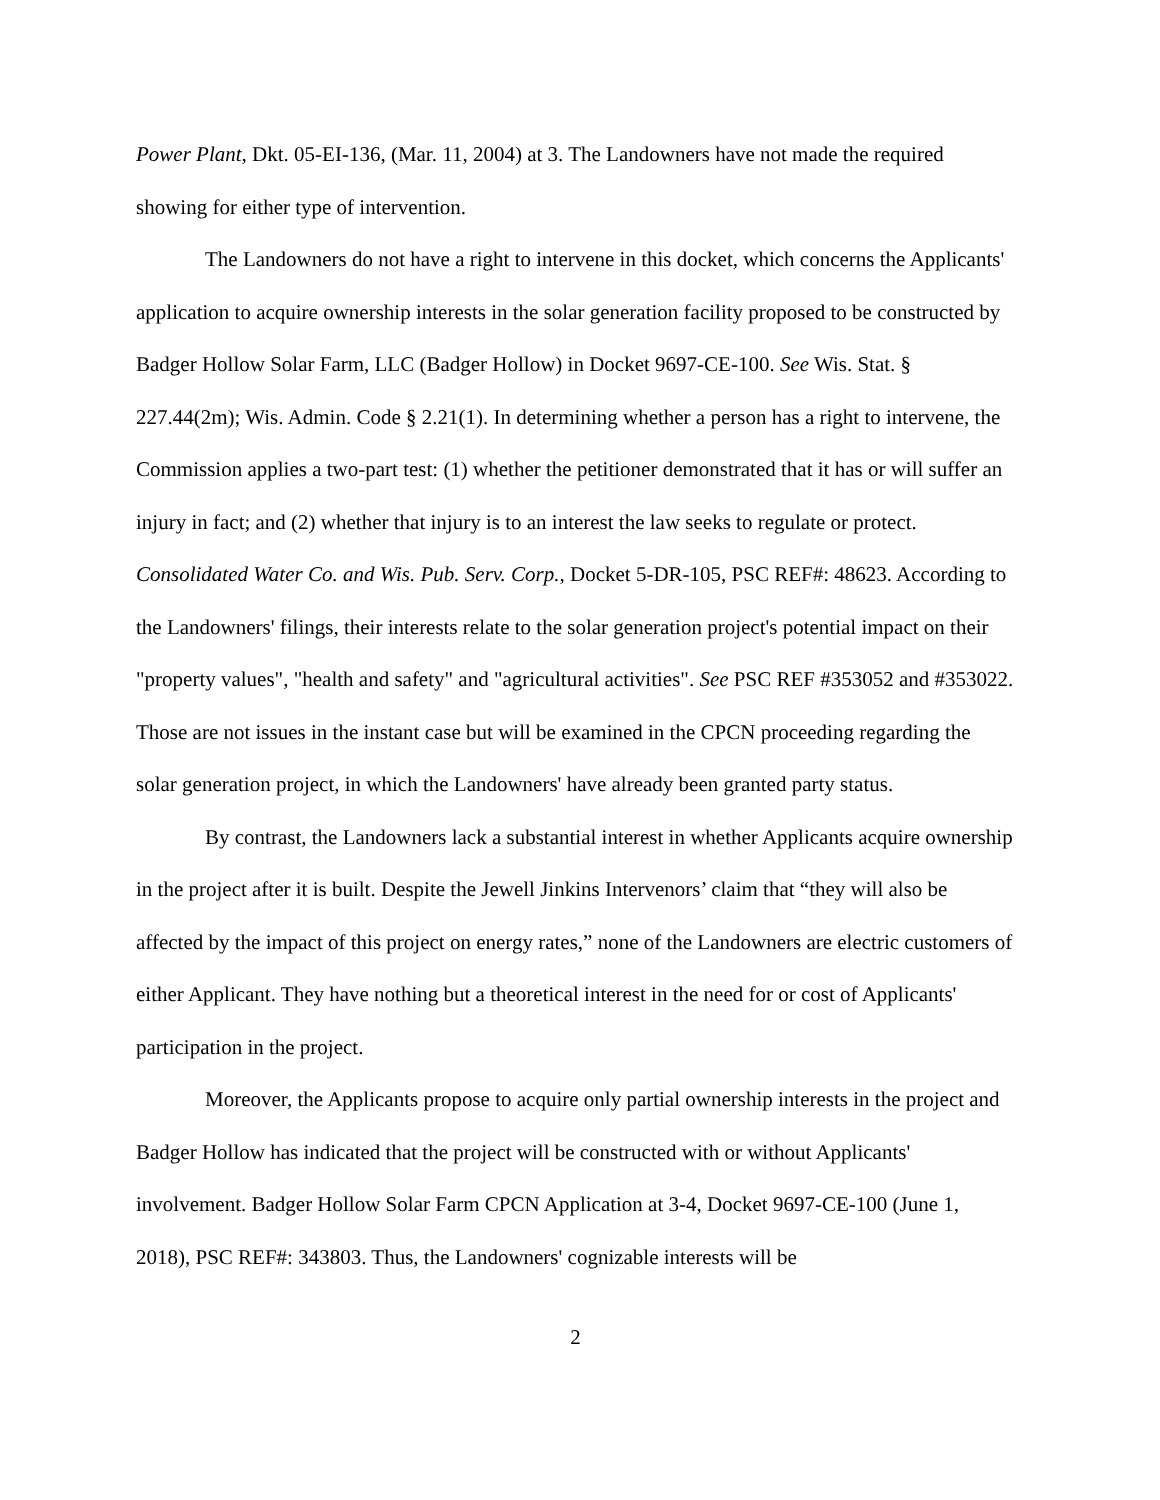Power Plant, Dkt. 05-EI-136, (Mar. 11, 2004) at 3. The Landowners have not made the required showing for either type of intervention.
The Landowners do not have a right to intervene in this docket, which concerns the Applicants' application to acquire ownership interests in the solar generation facility proposed to be constructed by Badger Hollow Solar Farm, LLC (Badger Hollow) in Docket 9697-CE-100. See Wis. Stat. § 227.44(2m); Wis. Admin. Code § 2.21(1). In determining whether a person has a right to intervene, the Commission applies a two-part test: (1) whether the petitioner demonstrated that it has or will suffer an injury in fact; and (2) whether that injury is to an interest the law seeks to regulate or protect. Consolidated Water Co. and Wis. Pub. Serv. Corp., Docket 5-DR-105, PSC REF#: 48623. According to the Landowners' filings, their interests relate to the solar generation project's potential impact on their "property values", "health and safety" and "agricultural activities". See PSC REF #353052 and #353022. Those are not issues in the instant case but will be examined in the CPCN proceeding regarding the solar generation project, in which the Landowners' have already been granted party status.
By contrast, the Landowners lack a substantial interest in whether Applicants acquire ownership in the project after it is built. Despite the Jewell Jinkins Intervenors’ claim that “they will also be affected by the impact of this project on energy rates,” none of the Landowners are electric customers of either Applicant. They have nothing but a theoretical interest in the need for or cost of Applicants' participation in the project.
Moreover, the Applicants propose to acquire only partial ownership interests in the project and Badger Hollow has indicated that the project will be constructed with or without Applicants' involvement. Badger Hollow Solar Farm CPCN Application at 3-4, Docket 9697-CE-100 (June 1, 2018), PSC REF#: 343803. Thus, the Landowners' cognizable interests will be
2